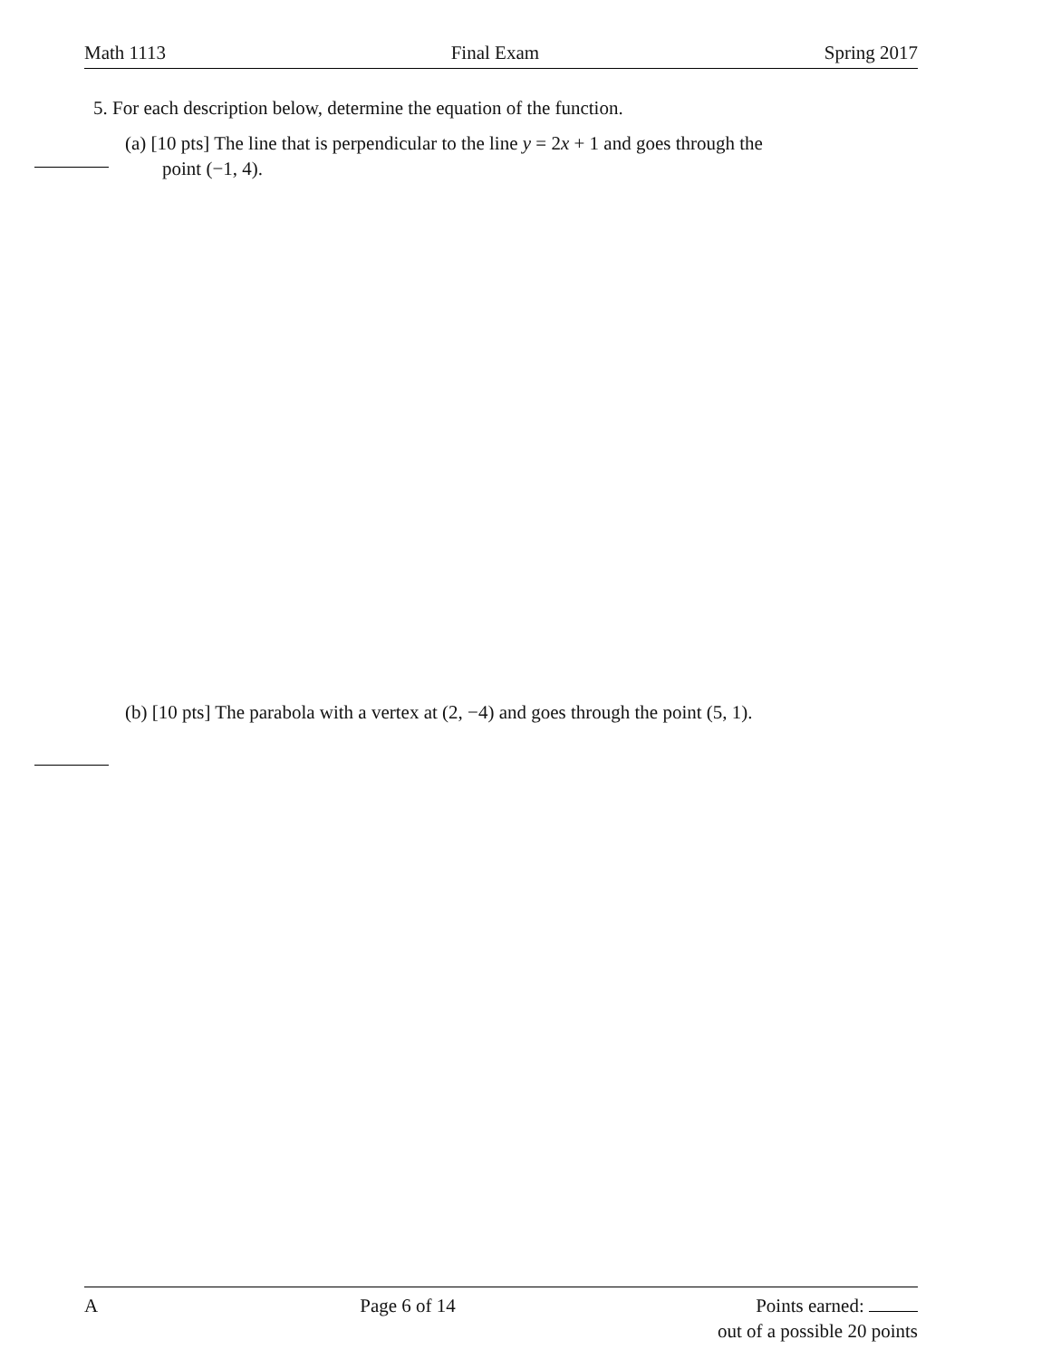Math 1113 Final Exam Spring 2017
5. For each description below, determine the equation of the function.
(a) [10 pts] The line that is perpendicular to the line y = 2x + 1 and goes through the
point (−1, 4).
(b) [10 pts] The parabola with a vertex at (2, −4) and goes through the point (5, 1).
A Page 6 of 14 Points earned:
out of a possible 20 points